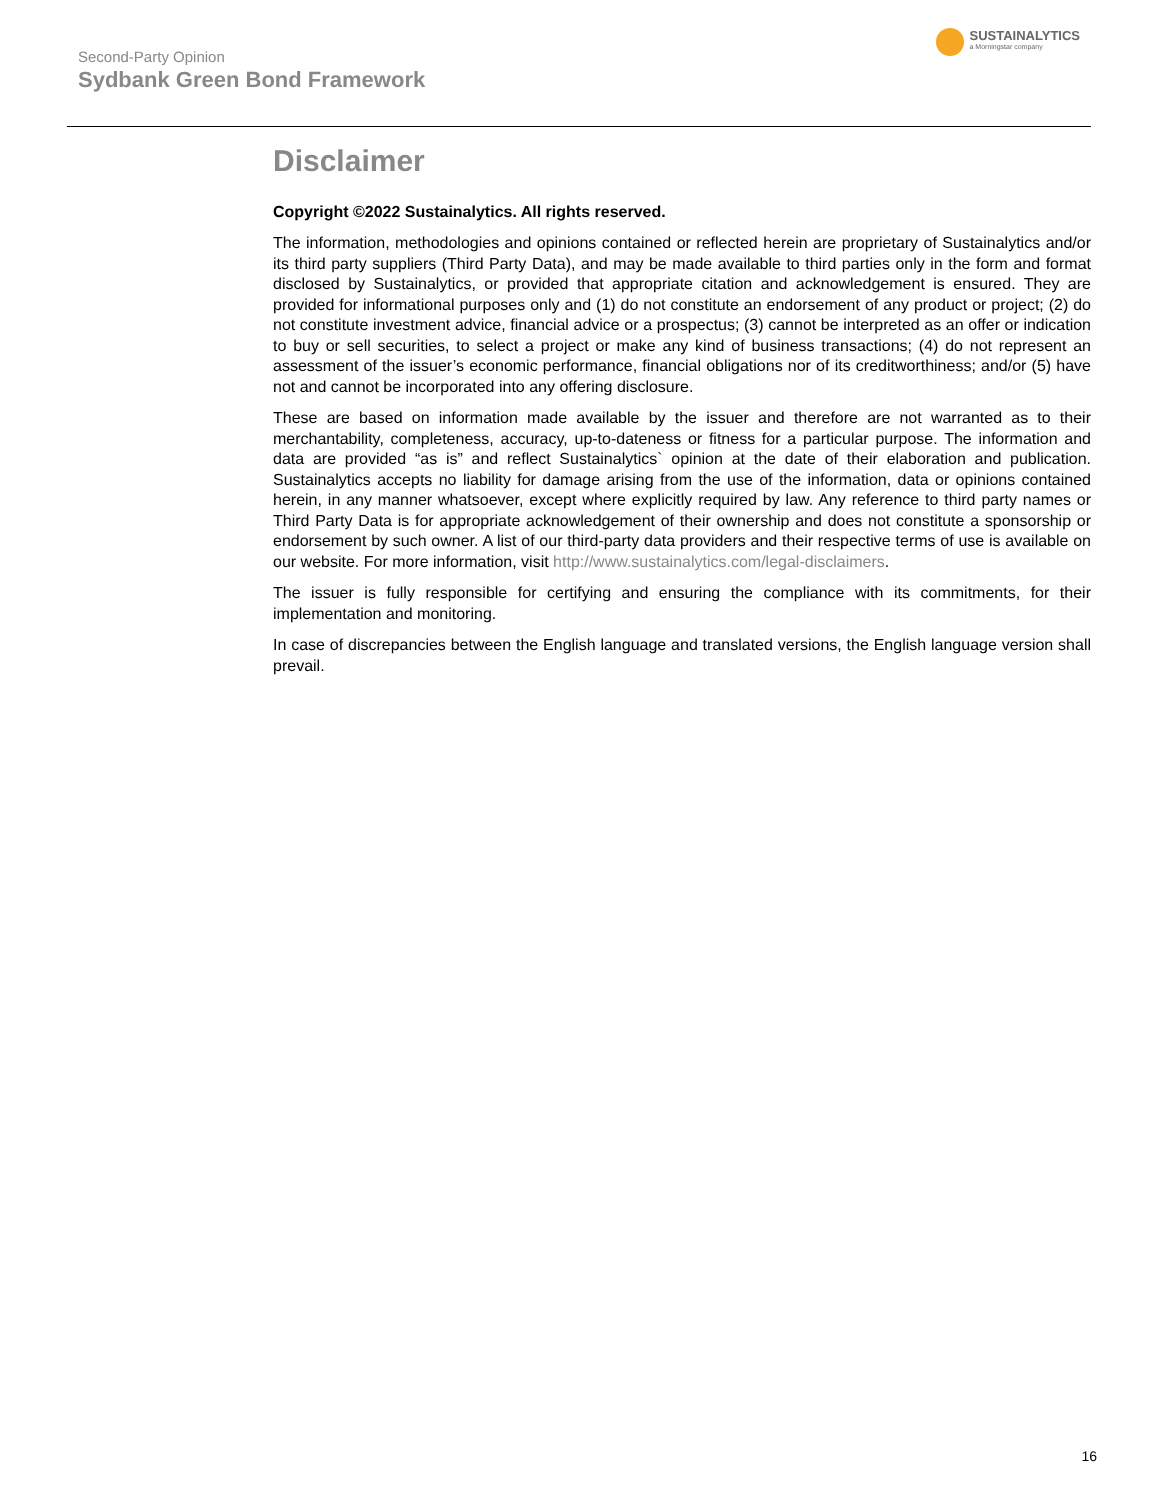Second-Party Opinion
Sydbank Green Bond Framework
SUSTAINALYTICS
a Morningstar company
Disclaimer
Copyright ©2022 Sustainalytics. All rights reserved.
The information, methodologies and opinions contained or reflected herein are proprietary of Sustainalytics and/or its third party suppliers (Third Party Data), and may be made available to third parties only in the form and format disclosed by Sustainalytics, or provided that appropriate citation and acknowledgement is ensured. They are provided for informational purposes only and (1) do not constitute an endorsement of any product or project; (2) do not constitute investment advice, financial advice or a prospectus; (3) cannot be interpreted as an offer or indication to buy or sell securities, to select a project or make any kind of business transactions; (4) do not represent an assessment of the issuer’s economic performance, financial obligations nor of its creditworthiness; and/or (5) have not and cannot be incorporated into any offering disclosure.
These are based on information made available by the issuer and therefore are not warranted as to their merchantability, completeness, accuracy, up-to-dateness or fitness for a particular purpose. The information and data are provided “as is” and reflect Sustainalytics` opinion at the date of their elaboration and publication. Sustainalytics accepts no liability for damage arising from the use of the information, data or opinions contained herein, in any manner whatsoever, except where explicitly required by law. Any reference to third party names or Third Party Data is for appropriate acknowledgement of their ownership and does not constitute a sponsorship or endorsement by such owner. A list of our third-party data providers and their respective terms of use is available on our website. For more information, visit http://www.sustainalytics.com/legal-disclaimers.
The issuer is fully responsible for certifying and ensuring the compliance with its commitments, for their implementation and monitoring.
In case of discrepancies between the English language and translated versions, the English language version shall prevail.
16